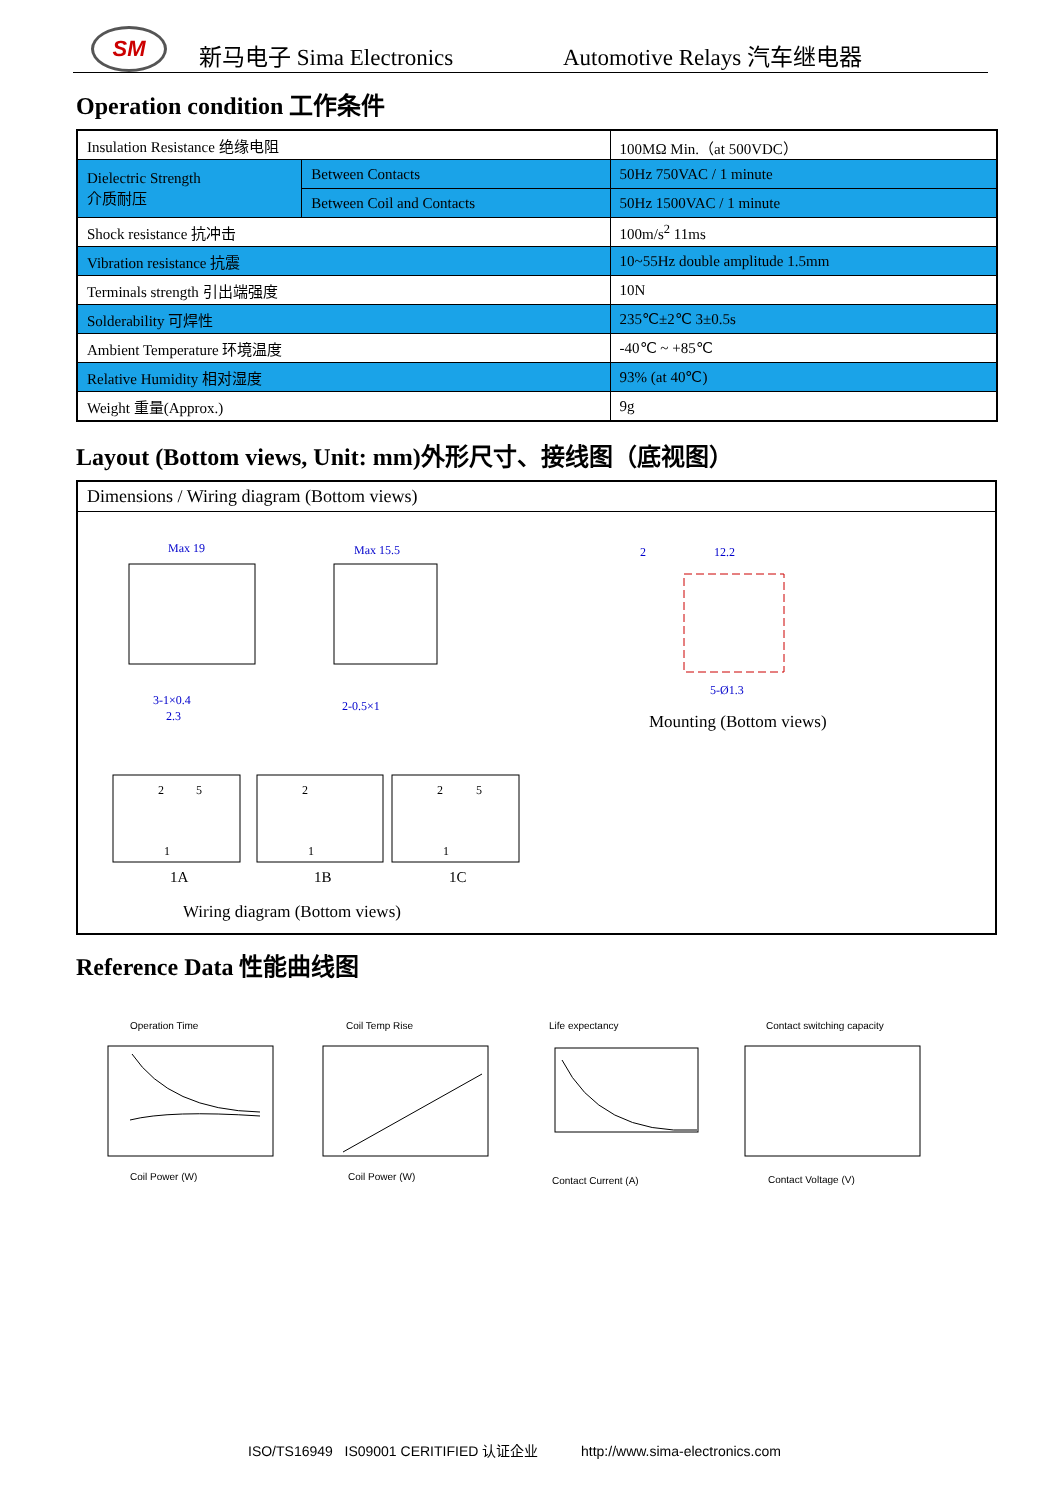SM 新马电子 Sima Electronics Automotive Relays 汽车继电器
Operation condition 工作条件
| Insulation Resistance 绝缘电阻 | | 100MΩ Min.（at 500VDC） |
| Dielectric Strength 介质耐压 | Between Contacts | 50Hz 750VAC / 1 minute |
| | Between Coil and Contacts | 50Hz 1500VAC / 1 minute |
| Shock resistance 抗冲击 | | 100m/s<sup>2</sup> 11ms |
| Vibration resistance 抗震 | | 10~55Hz double amplitude 1.5mm |
| Terminals strength 引出端强度 | | 10N |
| Solderability 可焊性 | | 235℃±2℃ 3±0.5s |
| Ambient Temperature 环境温度 | | -40℃ ~ +85℃ |
| Relative Humidity 相对湿度 | | 93% (at 40℃) |
| Weight 重量(Approx.) | | 9g |
Layout (Bottom views, Unit: mm)外形尺寸、接线图（底视图）
Dimensions / Wiring diagram (Bottom views)
Max 19
Max 15.5
3-1×0.4
2.3
2-0.5×1
2
12.2
5-Ø1.3
2
5
2
2
5
1
1
1
1A
1B
1C
Mounting (Bottom views)
Wiring diagram (Bottom views)
Reference Data 性能曲线图
Operation Time Coil Temp Rise Life expectancy Contact switching capacity
Coil Power (W)
Coil Power (W)
Contact Current (A)
Contact Voltage (V)
ISO/TS16949 IS09001 CERITIFIED 认证企业 http://www.sima-electronics.com